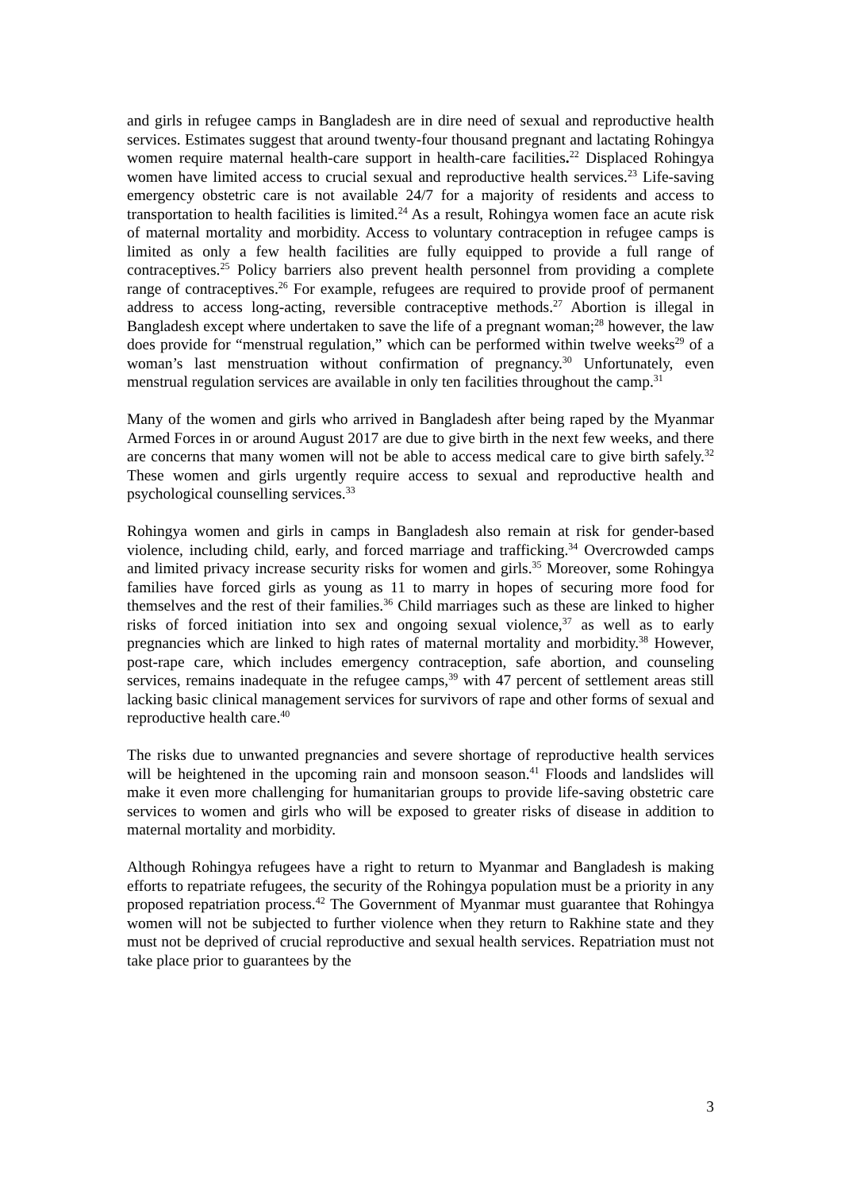and girls in refugee camps in Bangladesh are in dire need of sexual and reproductive health services. Estimates suggest that around twenty-four thousand pregnant and lactating Rohingya women require maternal health-care support in health-care facilities.<sup>22</sup> Displaced Rohingya women have limited access to crucial sexual and reproductive health services.<sup>23</sup> Life-saving emergency obstetric care is not available 24/7 for a majority of residents and access to transportation to health facilities is limited.<sup>24</sup> As a result, Rohingya women face an acute risk of maternal mortality and morbidity. Access to voluntary contraception in refugee camps is limited as only a few health facilities are fully equipped to provide a full range of contraceptives.<sup>25</sup> Policy barriers also prevent health personnel from providing a complete range of contraceptives.<sup>26</sup> For example, refugees are required to provide proof of permanent address to access long-acting, reversible contraceptive methods.<sup>27</sup> Abortion is illegal in Bangladesh except where undertaken to save the life of a pregnant woman;<sup>28</sup> however, the law does provide for “menstrual regulation,” which can be performed within twelve weeks<sup>29</sup> of a woman’s last menstruation without confirmation of pregnancy.<sup>30</sup> Unfortunately, even menstrual regulation services are available in only ten facilities throughout the camp.<sup>31</sup>
Many of the women and girls who arrived in Bangladesh after being raped by the Myanmar Armed Forces in or around August 2017 are due to give birth in the next few weeks, and there are concerns that many women will not be able to access medical care to give birth safely.<sup>32</sup> These women and girls urgently require access to sexual and reproductive health and psychological counselling services.<sup>33</sup>
Rohingya women and girls in camps in Bangladesh also remain at risk for gender-based violence, including child, early, and forced marriage and trafficking.<sup>34</sup> Overcrowded camps and limited privacy increase security risks for women and girls.<sup>35</sup> Moreover, some Rohingya families have forced girls as young as 11 to marry in hopes of securing more food for themselves and the rest of their families.<sup>36</sup> Child marriages such as these are linked to higher risks of forced initiation into sex and ongoing sexual violence,<sup>37</sup> as well as to early pregnancies which are linked to high rates of maternal mortality and morbidity.<sup>38</sup> However, post-rape care, which includes emergency contraception, safe abortion, and counseling services, remains inadequate in the refugee camps,<sup>39</sup> with 47 percent of settlement areas still lacking basic clinical management services for survivors of rape and other forms of sexual and reproductive health care.<sup>40</sup>
The risks due to unwanted pregnancies and severe shortage of reproductive health services will be heightened in the upcoming rain and monsoon season.<sup>41</sup> Floods and landslides will make it even more challenging for humanitarian groups to provide life-saving obstetric care services to women and girls who will be exposed to greater risks of disease in addition to maternal mortality and morbidity.
Although Rohingya refugees have a right to return to Myanmar and Bangladesh is making efforts to repatriate refugees, the security of the Rohingya population must be a priority in any proposed repatriation process.<sup>42</sup> The Government of Myanmar must guarantee that Rohingya women will not be subjected to further violence when they return to Rakhine state and they must not be deprived of crucial reproductive and sexual health services. Repatriation must not take place prior to guarantees by the
3